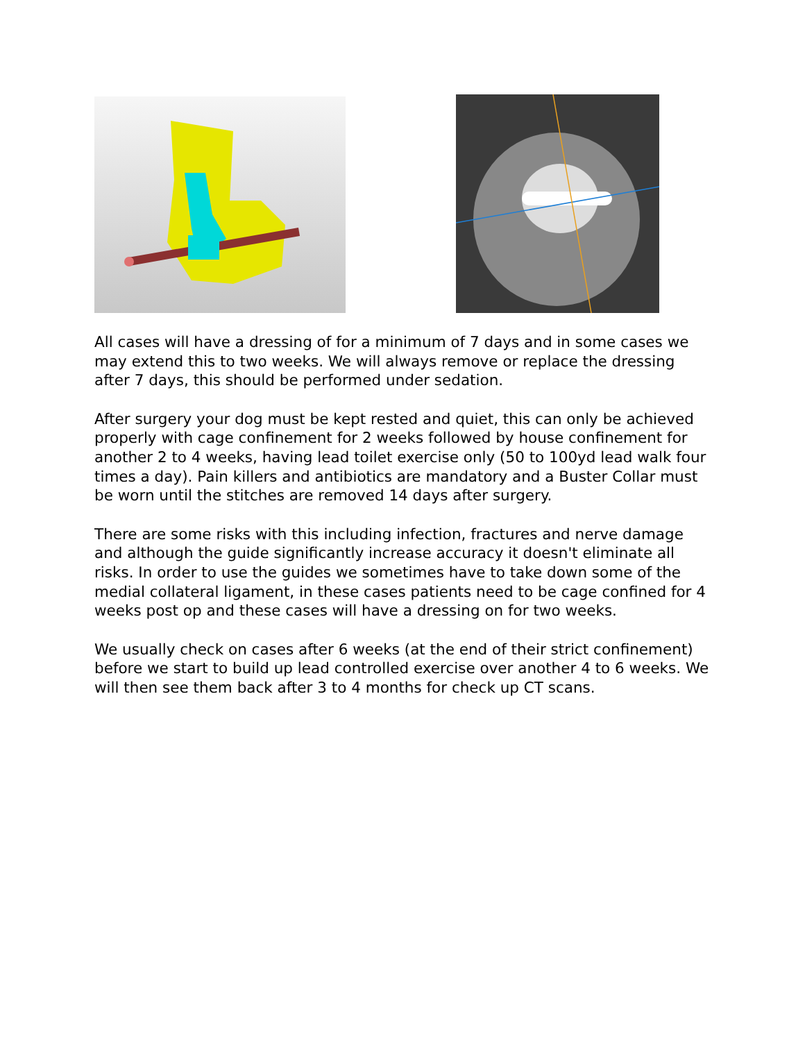All cases will have a dressing of for a minimum of 7 days and in some cases we may extend this to two weeks. We will always remove or replace the dressing after 7 days, this should be performed under sedation.
After surgery your dog must be kept rested and quiet, this can only be achieved properly with cage confinement for 2 weeks followed by house confinement for another 2 to 4 weeks, having lead toilet exercise only (50 to 100yd lead walk four times a day). Pain killers and antibiotics are mandatory and a Buster Collar must be worn until the stitches are removed 14 days after surgery.
There are some risks with this including infection, fractures and nerve damage and although the guide significantly increase accuracy it doesn't eliminate all risks. In order to use the guides we sometimes have to take down some of the medial collateral ligament, in these cases patients need to be cage confined for 4 weeks post op and these cases will have a dressing on for two weeks.
We usually check on cases after 6 weeks (at the end of their strict confinement) before we start to build up lead controlled exercise over another 4 to 6 weeks. We will then see them back after 3 to 4 months for check up CT scans.